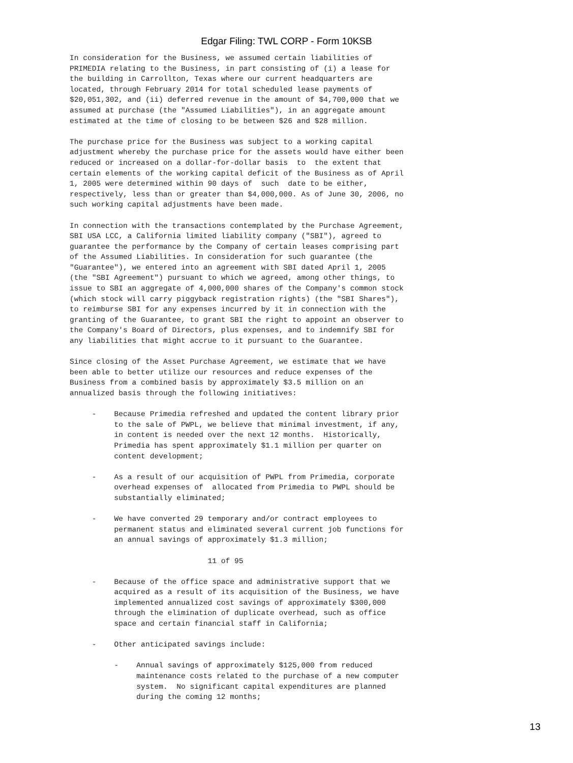Edgar Filing: TWL CORP - Form 10KSB
In consideration for the Business, we assumed certain liabilities of
PRIMEDIA relating to the Business, in part consisting of (i) a lease for
the building in Carrollton, Texas where our current headquarters are
located, through February 2014 for total scheduled lease payments of
$20,051,302, and (ii) deferred revenue in the amount of $4,700,000 that we
assumed at purchase (the "Assumed Liabilities"), in an aggregate amount
estimated at the time of closing to be between $26 and $28 million.

The purchase price for the Business was subject to a working capital
adjustment whereby the purchase price for the assets would have either been
reduced or increased on a dollar-for-dollar basis  to  the extent that
certain elements of the working capital deficit of the Business as of April
1, 2005 were determined within 90 days of  such  date to be either,
respectively, less than or greater than $4,000,000. As of June 30, 2006, no
such working capital adjustments have been made.

In connection with the transactions contemplated by the Purchase Agreement,
SBI USA LCC, a California limited liability company ("SBI"), agreed to
guarantee the performance by the Company of certain leases comprising part
of the Assumed Liabilities. In consideration for such guarantee (the
"Guarantee"), we entered into an agreement with SBI dated April 1, 2005
(the "SBI Agreement") pursuant to which we agreed, among other things, to
issue to SBI an aggregate of 4,000,000 shares of the Company's common stock
(which stock will carry piggyback registration rights) (the "SBI Shares"),
to reimburse SBI for any expenses incurred by it in connection with the
granting of the Guarantee, to grant SBI the right to appoint an observer to
the Company's Board of Directors, plus expenses, and to indemnify SBI for
any liabilities that might accrue to it pursuant to the Guarantee.

Since closing of the Asset Purchase Agreement, we estimate that we have
been able to better utilize our resources and reduce expenses of the
Business from a combined basis by approximately $3.5 million on an
annualized basis through the following initiatives:

     -    Because Primedia refreshed and updated the content library prior
          to the sale of PWPL, we believe that minimal investment, if any,
          in content is needed over the next 12 months.  Historically,
          Primedia has spent approximately $1.1 million per quarter on
          content development;

     -    As a result of our acquisition of PWPL from Primedia, corporate
          overhead expenses of  allocated from Primedia to PWPL should be
          substantially eliminated;

     -    We have converted 29 temporary and/or contract employees to
          permanent status and eliminated several current job functions for
          an annual savings of approximately $1.3 million;

                               11 of 95

     -    Because of the office space and administrative support that we
          acquired as a result of its acquisition of the Business, we have
          implemented annualized cost savings of approximately $300,000
          through the elimination of duplicate overhead, such as office
          space and certain financial staff in California;

     -    Other anticipated savings include:

          -    Annual savings of approximately $125,000 from reduced
               maintenance costs related to the purchase of a new computer
               system.  No significant capital expenditures are planned
               during the coming 12 months;
13